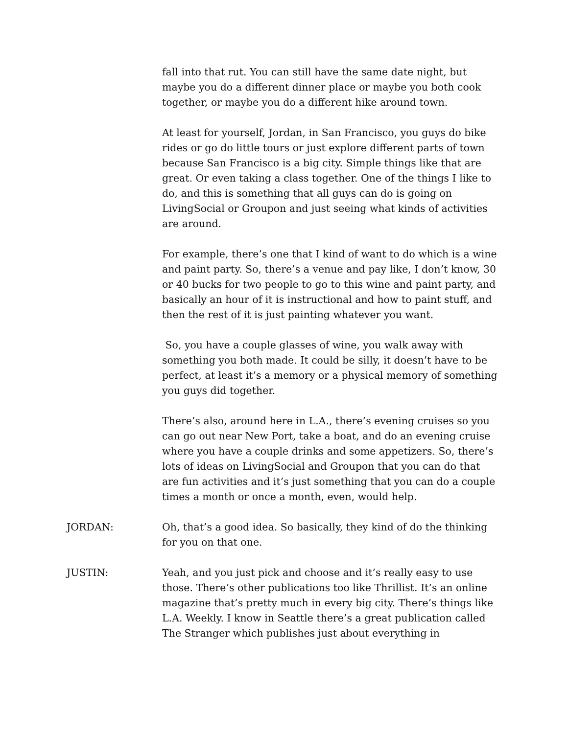fall into that rut. You can still have the same date night, but maybe you do a different dinner place or maybe you both cook together, or maybe you do a different hike around town.
At least for yourself, Jordan, in San Francisco, you guys do bike rides or go do little tours or just explore different parts of town because San Francisco is a big city. Simple things like that are great. Or even taking a class together. One of the things I like to do, and this is something that all guys can do is going on LivingSocial or Groupon and just seeing what kinds of activities are around.
For example, there’s one that I kind of want to do which is a wine and paint party. So, there’s a venue and pay like, I don’t know, 30 or 40 bucks for two people to go to this wine and paint party, and basically an hour of it is instructional and how to paint stuff, and then the rest of it is just painting whatever you want.
So, you have a couple glasses of wine, you walk away with something you both made. It could be silly, it doesn’t have to be perfect, at least it’s a memory or a physical memory of something you guys did together.
There’s also, around here in L.A., there’s evening cruises so you can go out near New Port, take a boat, and do an evening cruise where you have a couple drinks and some appetizers. So, there’s lots of ideas on LivingSocial and Groupon that you can do that are fun activities and it’s just something that you can do a couple times a month or once a month, even, would help.
JORDAN: Oh, that’s a good idea. So basically, they kind of do the thinking for you on that one.
JUSTIN: Yeah, and you just pick and choose and it’s really easy to use those. There’s other publications too like Thrillist. It’s an online magazine that’s pretty much in every big city. There’s things like L.A. Weekly. I know in Seattle there’s a great publication called The Stranger which publishes just about everything in